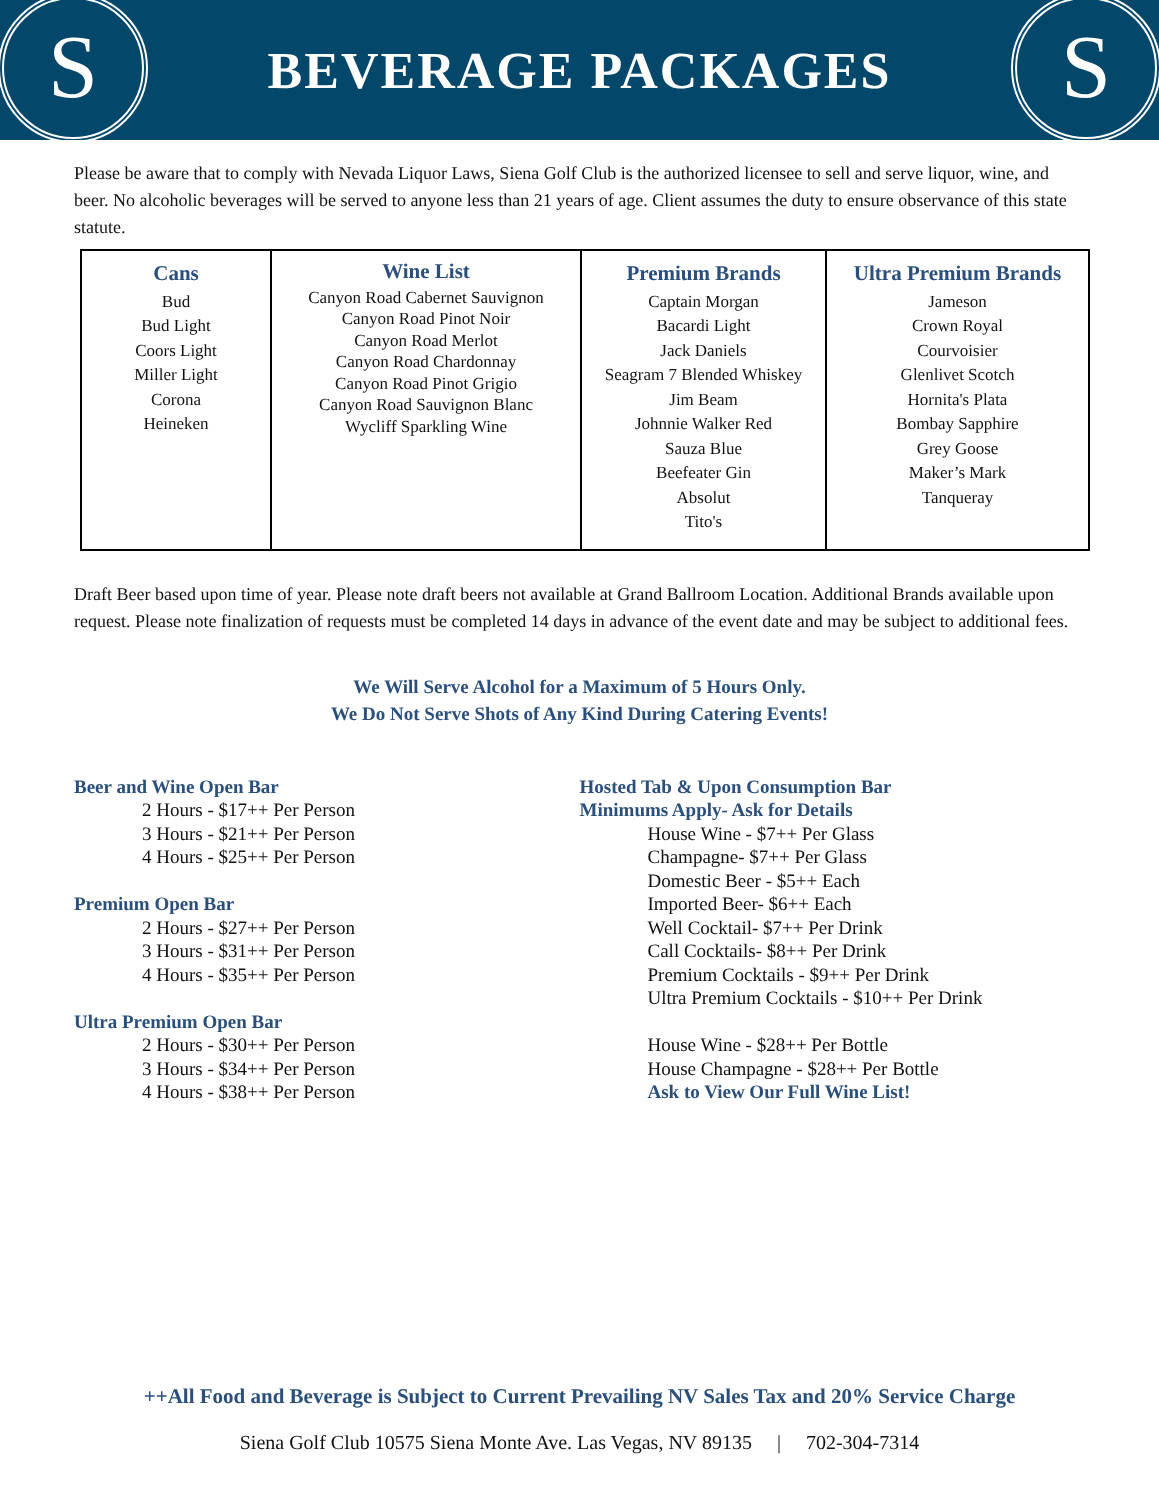S
BEVERAGE PACKAGES
S
Please be aware that to comply with Nevada Liquor Laws, Siena Golf Club is the authorized licensee to sell and serve liquor, wine, and beer. No alcoholic beverages will be served to anyone less than 21 years of age. Client assumes the duty to ensure observance of this state statute.
| Cans Bud Bud Light Coors Light Miller Light Corona Heineken | Wine List Canyon Road Cabernet Sauvignon Canyon Road Pinot Noir Canyon Road Merlot Canyon Road Chardonnay Canyon Road Pinot Grigio Canyon Road Sauvignon Blanc Wycliff Sparkling Wine | Premium Brands Captain Morgan Bacardi Light Jack Daniels Seagram 7 Blended Whiskey Jim Beam Johnnie Walker Red Sauza Blue Beefeater Gin Absolut Tito's | Ultra Premium Brands Jameson Crown Royal Courvoisier Glenlivet Scotch Hornita's Plata Bombay Sapphire Grey Goose Maker’s Mark Tanqueray |
Draft Beer based upon time of year. Please note draft beers not available at Grand Ballroom Location. Additional Brands available upon request. Please note finalization of requests must be completed 14 days in advance of the event date and may be subject to additional fees.
We Will Serve Alcohol for a Maximum of 5 Hours Only.
We Do Not Serve Shots of Any Kind During Catering Events!
Beer and Wine Open Bar
2 Hours - $17++ Per Person
3 Hours - $21++ Per Person
4 Hours - $25++ Per Person
Premium Open Bar
2 Hours - $27++ Per Person
3 Hours - $31++ Per Person
4 Hours - $35++ Per Person
Ultra Premium Open Bar
2 Hours - $30++ Per Person
3 Hours - $34++ Per Person
4 Hours - $38++ Per Person
Hosted Tab & Upon Consumption Bar
Minimums Apply- Ask for Details
House Wine - $7++ Per Glass
Champagne- $7++ Per Glass
Domestic Beer - $5++ Each
Imported Beer- $6++ Each
Well Cocktail- $7++ Per Drink
Call Cocktails- $8++ Per Drink
Premium Cocktails - $9++ Per Drink
Ultra Premium Cocktails - $10++ Per Drink
House Wine - $28++ Per Bottle
House Champagne - $28++ Per Bottle
Ask to View Our Full Wine List!
++All Food and Beverage is Subject to Current Prevailing NV Sales Tax and 20% Service Charge
Siena Golf Club 10575 Siena Monte Ave. Las Vegas, NV 89135 | 702-304-7314